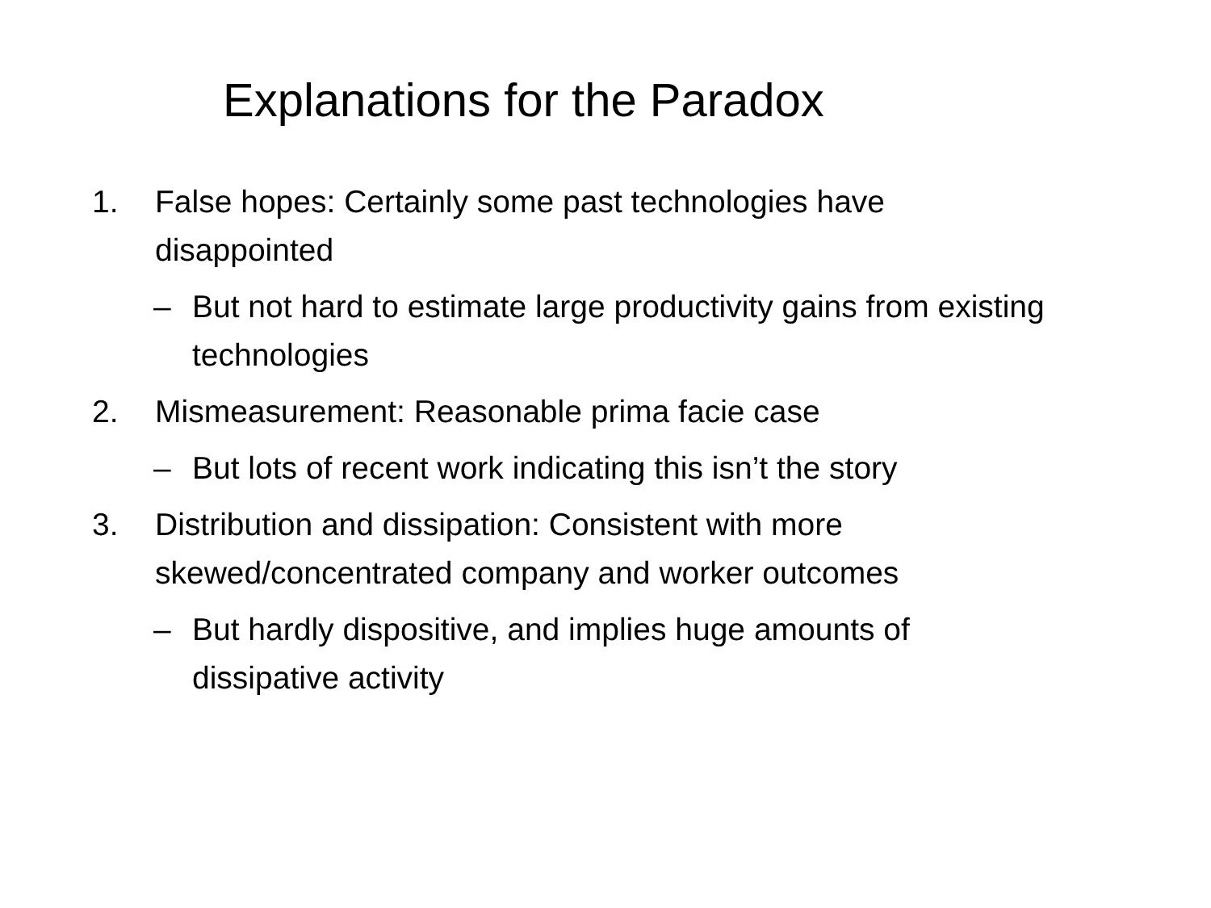Explanations for the Paradox
1. False hopes: Certainly some past technologies have disappointed
– But not hard to estimate large productivity gains from existing technologies
2. Mismeasurement: Reasonable prima facie case
– But lots of recent work indicating this isn’t the story
3. Distribution and dissipation: Consistent with more skewed/concentrated company and worker outcomes
– But hardly dispositive, and implies huge amounts of dissipative activity